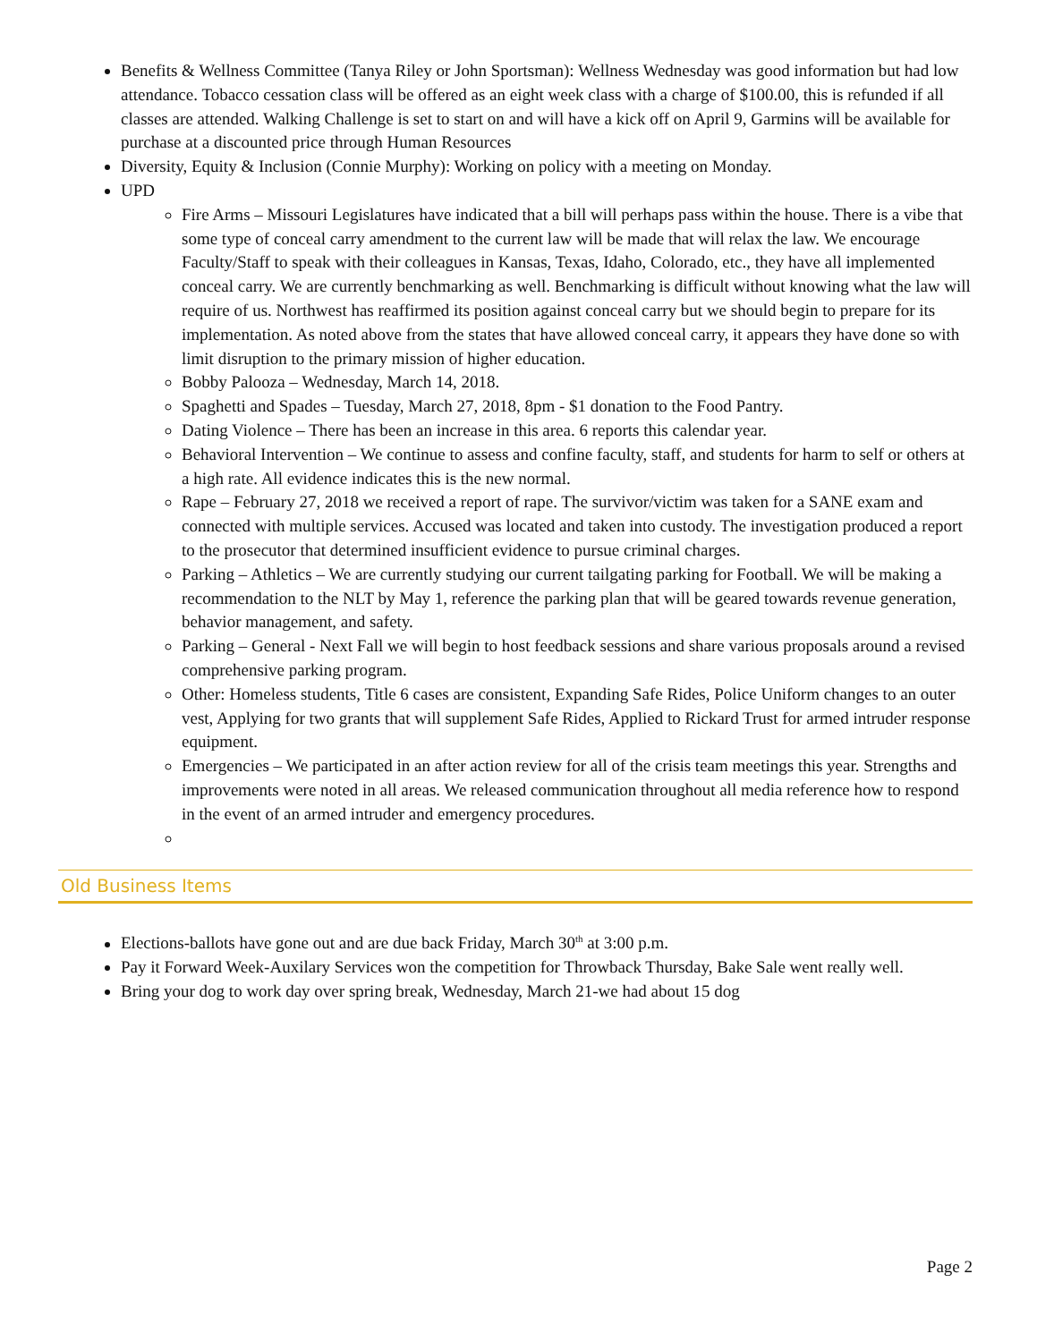Benefits & Wellness Committee (Tanya Riley or John Sportsman): Wellness Wednesday was good information but had low attendance. Tobacco cessation class will be offered as an eight week class with a charge of $100.00, this is refunded if all classes are attended. Walking Challenge is set to start on and will have a kick off on April 9, Garmins will be available for purchase at a discounted price through Human Resources
Diversity, Equity & Inclusion (Connie Murphy): Working on policy with a meeting on Monday.
UPD
Fire Arms – Missouri Legislatures have indicated that a bill will perhaps pass within the house. There is a vibe that some type of conceal carry amendment to the current law will be made that will relax the law. We encourage Faculty/Staff to speak with their colleagues in Kansas, Texas, Idaho, Colorado, etc., they have all implemented conceal carry. We are currently benchmarking as well. Benchmarking is difficult without knowing what the law will require of us. Northwest has reaffirmed its position against conceal carry but we should begin to prepare for its implementation. As noted above from the states that have allowed conceal carry, it appears they have done so with limit disruption to the primary mission of higher education.
Bobby Palooza – Wednesday, March 14, 2018.
Spaghetti and Spades – Tuesday, March 27, 2018, 8pm - $1 donation to the Food Pantry.
Dating Violence – There has been an increase in this area. 6 reports this calendar year.
Behavioral Intervention – We continue to assess and confine faculty, staff, and students for harm to self or others at a high rate. All evidence indicates this is the new normal.
Rape – February 27, 2018 we received a report of rape. The survivor/victim was taken for a SANE exam and connected with multiple services. Accused was located and taken into custody. The investigation produced a report to the prosecutor that determined insufficient evidence to pursue criminal charges.
Parking – Athletics – We are currently studying our current tailgating parking for Football. We will be making a recommendation to the NLT by May 1, reference the parking plan that will be geared towards revenue generation, behavior management, and safety.
Parking – General - Next Fall we will begin to host feedback sessions and share various proposals around a revised comprehensive parking program.
Other: Homeless students, Title 6 cases are consistent, Expanding Safe Rides, Police Uniform changes to an outer vest, Applying for two grants that will supplement Safe Rides, Applied to Rickard Trust for armed intruder response equipment.
Emergencies – We participated in an after action review for all of the crisis team meetings this year. Strengths and improvements were noted in all areas. We released communication throughout all media reference how to respond in the event of an armed intruder and emergency procedures.
Old Business Items
Elections-ballots have gone out and are due back Friday, March 30<sup>th</sup> at 3:00 p.m.
Pay it Forward Week-Auxilary Services won the competition for Throwback Thursday, Bake Sale went really well.
Bring your dog to work day over spring break, Wednesday, March 21-we had about 15 dog
Page 2